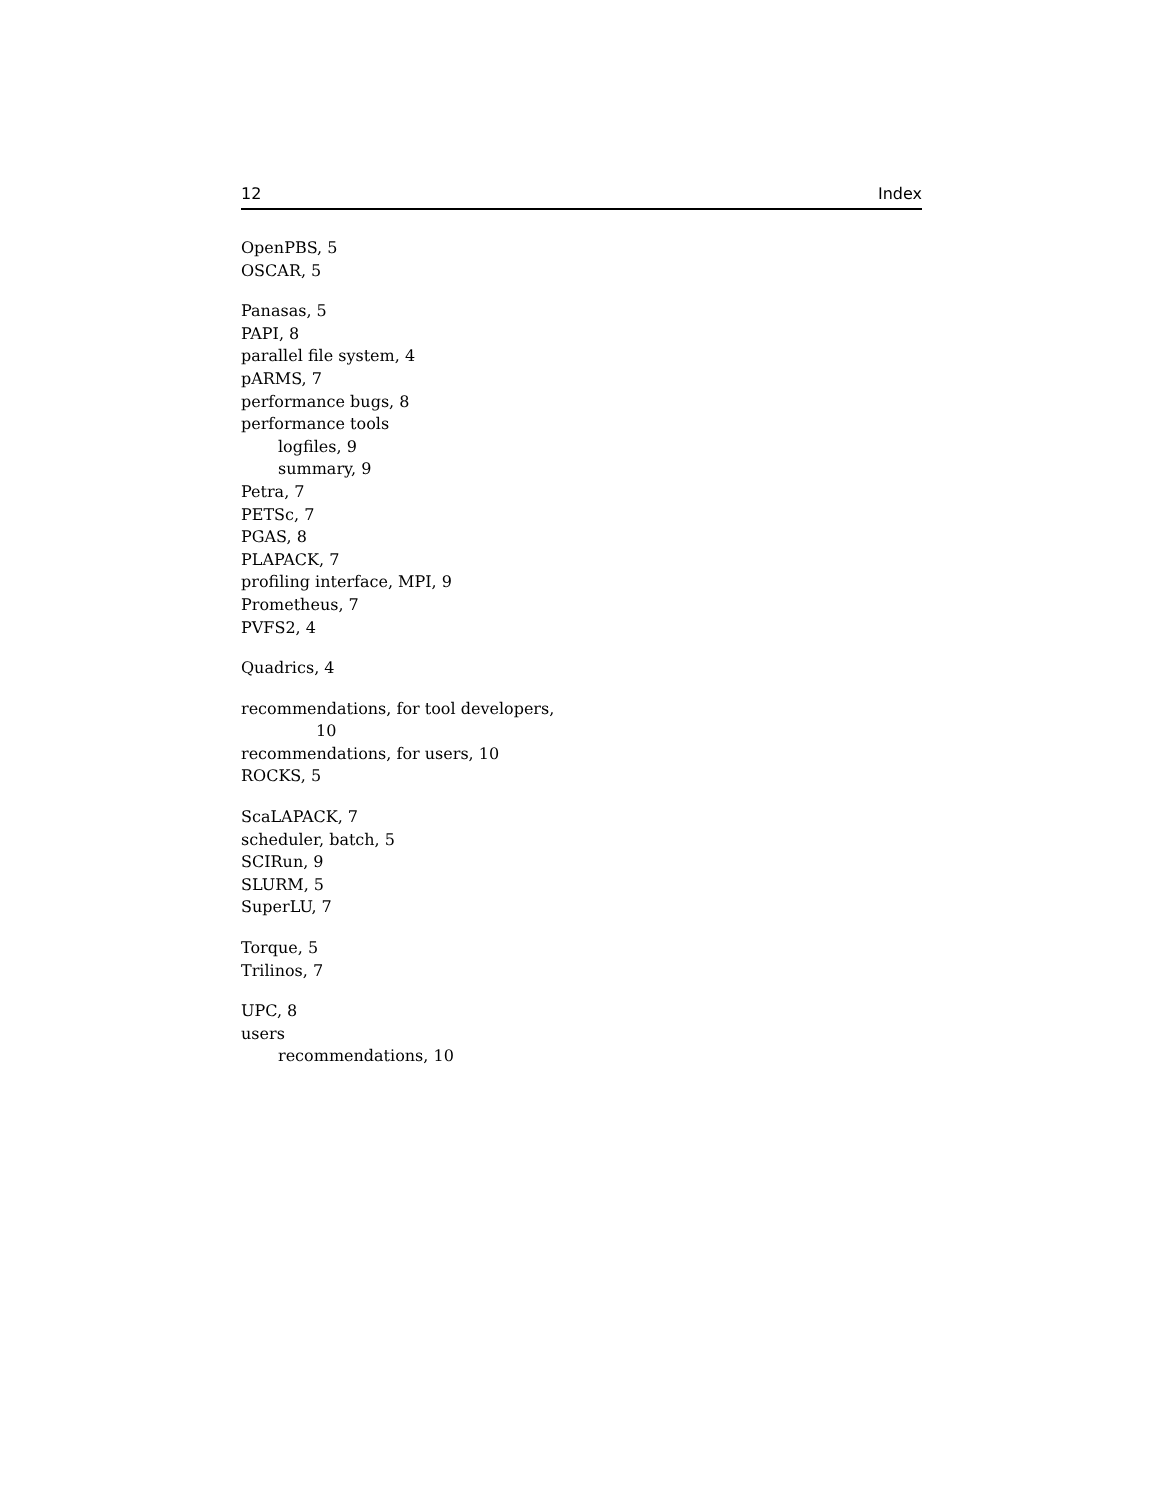12 Index
OpenPBS, 5
OSCAR, 5
Panasas, 5
PAPI, 8
parallel file system, 4
pARMS, 7
performance bugs, 8
performance tools
logfiles, 9
summary, 9
Petra, 7
PETSc, 7
PGAS, 8
PLAPACK, 7
profiling interface, MPI, 9
Prometheus, 7
PVFS2, 4
Quadrics, 4
recommendations, for tool developers,
10
recommendations, for users, 10
ROCKS, 5
ScaLAPACK, 7
scheduler, batch, 5
SCIRun, 9
SLURM, 5
SuperLU, 7
Torque, 5
Trilinos, 7
UPC, 8
users
recommendations, 10